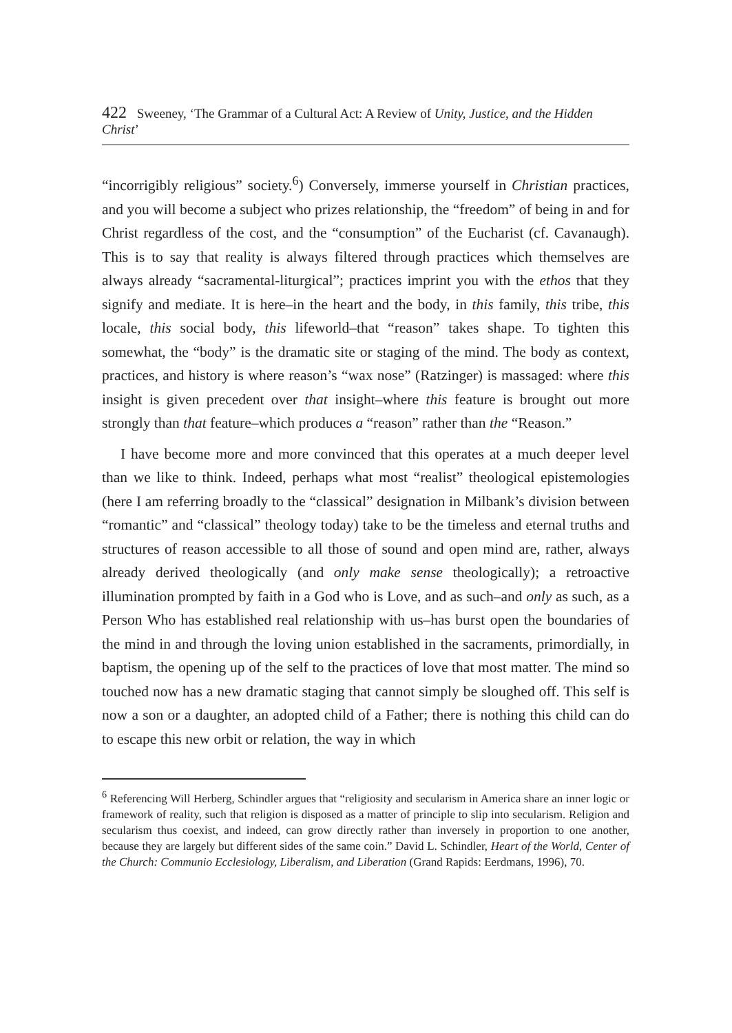422 Sweeney, ‘The Grammar of a Cultural Act: A Review of Unity, Justice, and the Hidden Christ’
“incorrigibly religious” society.<sup>6</sup>) Conversely, immerse yourself in Christian practices, and you will become a subject who prizes relationship, the “freedom” of being in and for Christ regardless of the cost, and the “consumption” of the Eucharist (cf. Cavanaugh). This is to say that reality is always filtered through practices which themselves are always already “sacramental-liturgical”; practices imprint you with the ethos that they signify and mediate. It is here–in the heart and the body, in this family, this tribe, this locale, this social body, this lifeworld–that “reason” takes shape. To tighten this somewhat, the “body” is the dramatic site or staging of the mind. The body as context, practices, and history is where reason’s “wax nose” (Ratzinger) is massaged: where this insight is given precedent over that insight–where this feature is brought out more strongly than that feature–which produces a “reason” rather than the “Reason.”
I have become more and more convinced that this operates at a much deeper level than we like to think. Indeed, perhaps what most “realist” theological epistemologies (here I am referring broadly to the “classical” designation in Milbank’s division between “romantic” and “classical” theology today) take to be the timeless and eternal truths and structures of reason accessible to all those of sound and open mind are, rather, always already derived theologically (and only make sense theologically); a retroactive illumination prompted by faith in a God who is Love, and as such–and only as such, as a Person Who has established real relationship with us–has burst open the boundaries of the mind in and through the loving union established in the sacraments, primordially, in baptism, the opening up of the self to the practices of love that most matter. The mind so touched now has a new dramatic staging that cannot simply be sloughed off. This self is now a son or a daughter, an adopted child of a Father; there is nothing this child can do to escape this new orbit or relation, the way in which
<sup>6</sup> Referencing Will Herberg, Schindler argues that “religiosity and secularism in America share an inner logic or framework of reality, such that religion is disposed as a matter of principle to slip into secularism. Religion and secularism thus coexist, and indeed, can grow directly rather than inversely in proportion to one another, because they are largely but different sides of the same coin.” David L. Schindler, Heart of the World, Center of the Church: Communio Ecclesiology, Liberalism, and Liberation (Grand Rapids: Eerdmans, 1996), 70.